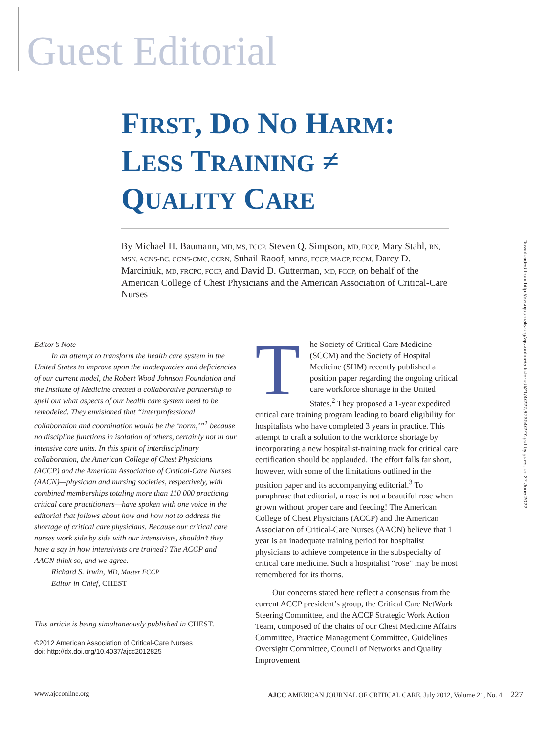Guest Editorial
FIRST, DO NO HARM:
LESS TRAINING ≠
QUALITY CARE
By Michael H. Baumann, MD, MS, FCCP, Steven Q. Simpson, MD, FCCP, Mary Stahl, RN, MSN, ACNS-BC, CCNS-CMC, CCRN, Suhail Raoof, MBBS, FCCP, MACP, FCCM, Darcy D. Marciniuk, MD, FRCPC, FCCP, and David D. Gutterman, MD, FCCP, on behalf of the American College of Chest Physicians and the American Association of Critical-Care Nurses
Downloaded from http://aacnjournals.org/ajcconline/article-pdf/21/4/227/97354/227.pdf by guest on 27 June 2022
Editor’s Note
In an attempt to transform the health care system in the United States to improve upon the inadequacies and deficiencies of our current model, the Robert Wood Johnson Foundation and the Institute of Medicine created a collaborative partnership to spell out what aspects of our health care system need to be remodeled. They envisioned that “interprofessional collaboration and coordination would be the ‘norm,’”<sup>1</sup> because no discipline functions in isolation of others, certainly not in our intensive care units. In this spirit of interdisciplinary collaboration, the American College of Chest Physicians (ACCP) and the American Association of Critical-Care Nurses (AACN)—physician and nursing societies, respectively, with combined memberships totaling more than 110 000 practicing critical care practitioners—have spoken with one voice in the editorial that follows about how and how not to address the shortage of critical care physicians. Because our critical care nurses work side by side with our intensivists, shouldn’t they have a say in how intensivists are trained? The ACCP and AACN think so, and we agree.
Richard S. Irwin, MD, Master FCCP
Editor in Chief, CHEST
This article is being simultaneously published in CHEST.
©2012 American Association of Critical-Care Nurses
doi: http://dx.doi.org/10.4037/ajcc2012825
The Society of Critical Care Medicine (SCCM) and the Society of Hospital Medicine (SHM) recently published a position paper regarding the ongoing critical care workforce shortage in the United States.<sup>2</sup> They proposed a 1-year expedited critical care training program leading to board eligibility for hospitalists who have completed 3 years in practice. This attempt to craft a solution to the workforce shortage by incorporating a new hospitalist-training track for critical care certification should be applauded. The effort falls far short, however, with some of the limitations outlined in the position paper and its accompanying editorial.<sup>3</sup> To paraphrase that editorial, a rose is not a beautiful rose when grown without proper care and feeding! The American College of Chest Physicians (ACCP) and the American Association of Critical-Care Nurses (AACN) believe that 1 year is an inadequate training period for hospitalist physicians to achieve competence in the subspecialty of critical care medicine. Such a hospitalist “rose” may be most remembered for its thorns.
Our concerns stated here reflect a consensus from the current ACCP president’s group, the Critical Care NetWork Steering Committee, and the ACCP Strategic Work Action Team, composed of the chairs of our Chest Medicine Affairs Committee, Practice Management Committee, Guidelines Oversight Committee, Council of Networks and Quality Improvement
www.ajcconline.org AJCC AMERICAN JOURNAL OF CRITICAL CARE, July 2012, Volume 21, No. 4 227